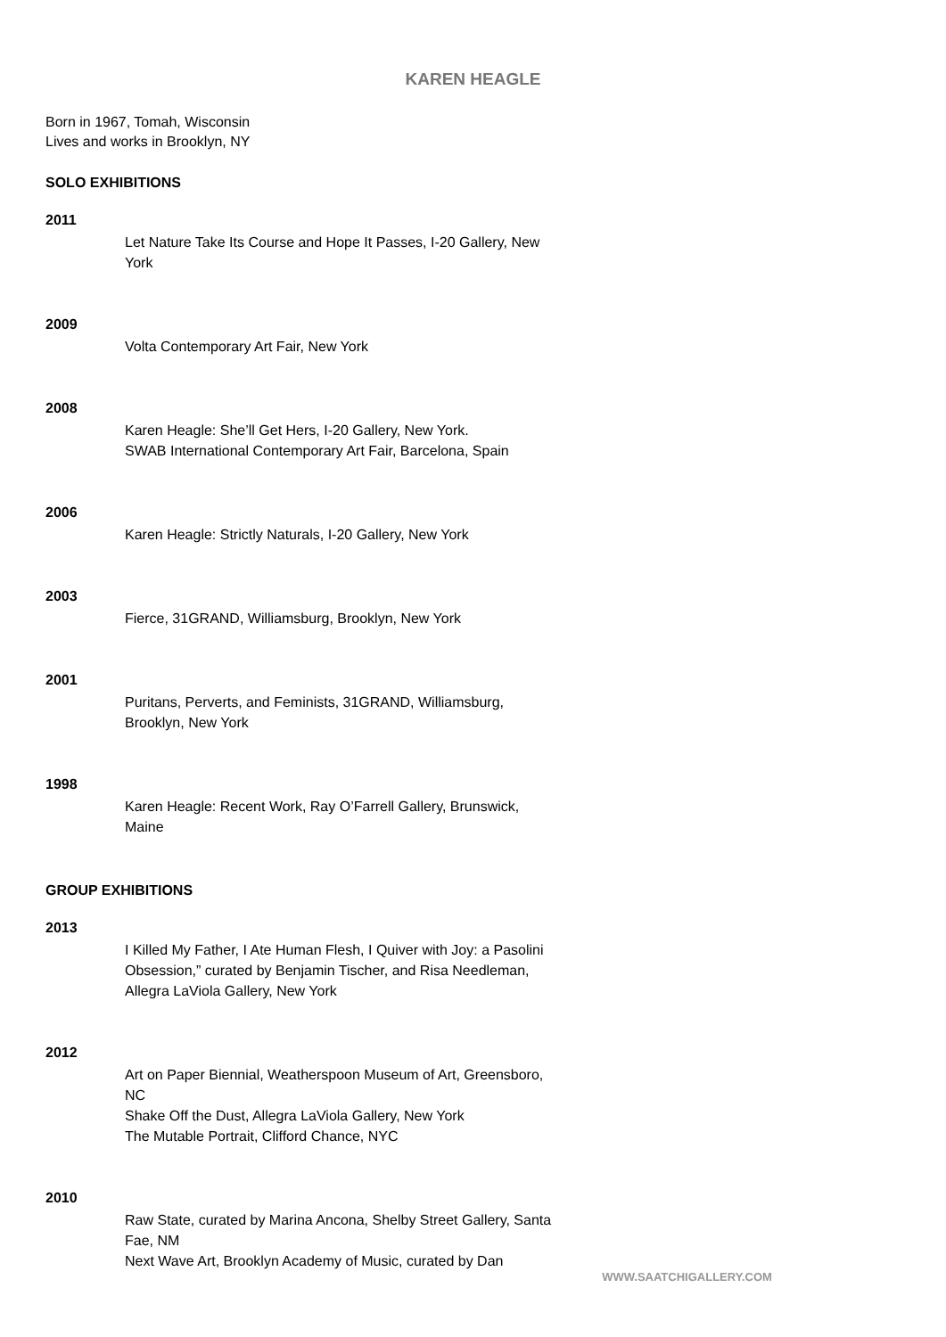KAREN HEAGLE
Born in 1967, Tomah, Wisconsin
Lives and works in Brooklyn, NY
SOLO EXHIBITIONS
2011
Let Nature Take Its Course and Hope It Passes, I-20 Gallery, New York
2009
Volta Contemporary Art Fair, New York
2008
Karen Heagle: She’ll Get Hers, I-20 Gallery, New York.
SWAB International Contemporary Art Fair, Barcelona, Spain
2006
Karen Heagle: Strictly Naturals, I-20 Gallery, New York
2003
Fierce, 31GRAND, Williamsburg, Brooklyn, New York
2001
Puritans, Perverts, and Feminists, 31GRAND, Williamsburg, Brooklyn, New York
1998
Karen Heagle: Recent Work, Ray O’Farrell Gallery, Brunswick, Maine
GROUP EXHIBITIONS
2013
I Killed My Father, I Ate Human Flesh, I Quiver with Joy: a Pasolini Obsession,” curated by Benjamin Tischer, and Risa Needleman, Allegra LaViola Gallery, New York
2012
Art on Paper Biennial, Weatherspoon Museum of Art, Greensboro, NC
Shake Off the Dust, Allegra LaViola Gallery, New York
The Mutable Portrait, Clifford Chance, NYC
2010
Raw State, curated by Marina Ancona, Shelby Street Gallery, Santa Fae, NM
Next Wave Art, Brooklyn Academy of Music, curated by Dan
WWW.SAATCHIGALLERY.COM